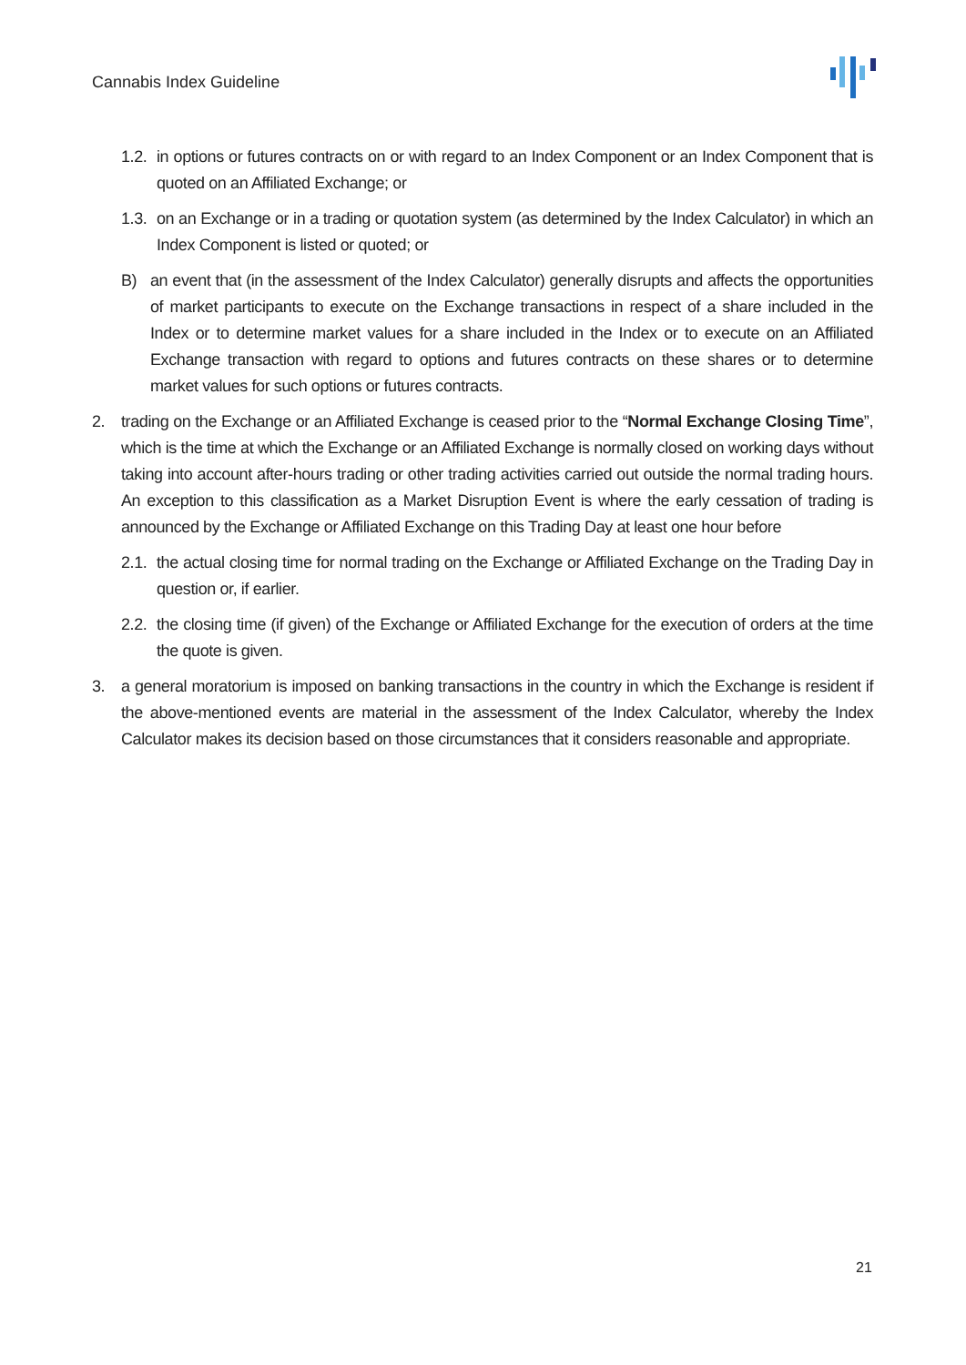Cannabis Index Guideline
1.2. in options or futures contracts on or with regard to an Index Component or an Index Component that is quoted on an Affiliated Exchange; or
1.3. on an Exchange or in a trading or quotation system (as determined by the Index Calculator) in which an Index Component is listed or quoted; or
B) an event that (in the assessment of the Index Calculator) generally disrupts and affects the opportunities of market participants to execute on the Exchange transactions in respect of a share included in the Index or to determine market values for a share included in the Index or to execute on an Affiliated Exchange transaction with regard to options and futures contracts on these shares or to determine market values for such options or futures contracts.
2. trading on the Exchange or an Affiliated Exchange is ceased prior to the “Normal Exchange Closing Time”, which is the time at which the Exchange or an Affiliated Exchange is normally closed on working days without taking into account after-hours trading or other trading activities carried out outside the normal trading hours. An exception to this classification as a Market Disruption Event is where the early cessation of trading is announced by the Exchange or Affiliated Exchange on this Trading Day at least one hour before
2.1. the actual closing time for normal trading on the Exchange or Affiliated Exchange on the Trading Day in question or, if earlier.
2.2. the closing time (if given) of the Exchange or Affiliated Exchange for the execution of orders at the time the quote is given.
3. a general moratorium is imposed on banking transactions in the country in which the Exchange is resident if the above-mentioned events are material in the assessment of the Index Calculator, whereby the Index Calculator makes its decision based on those circumstances that it considers reasonable and appropriate.
21